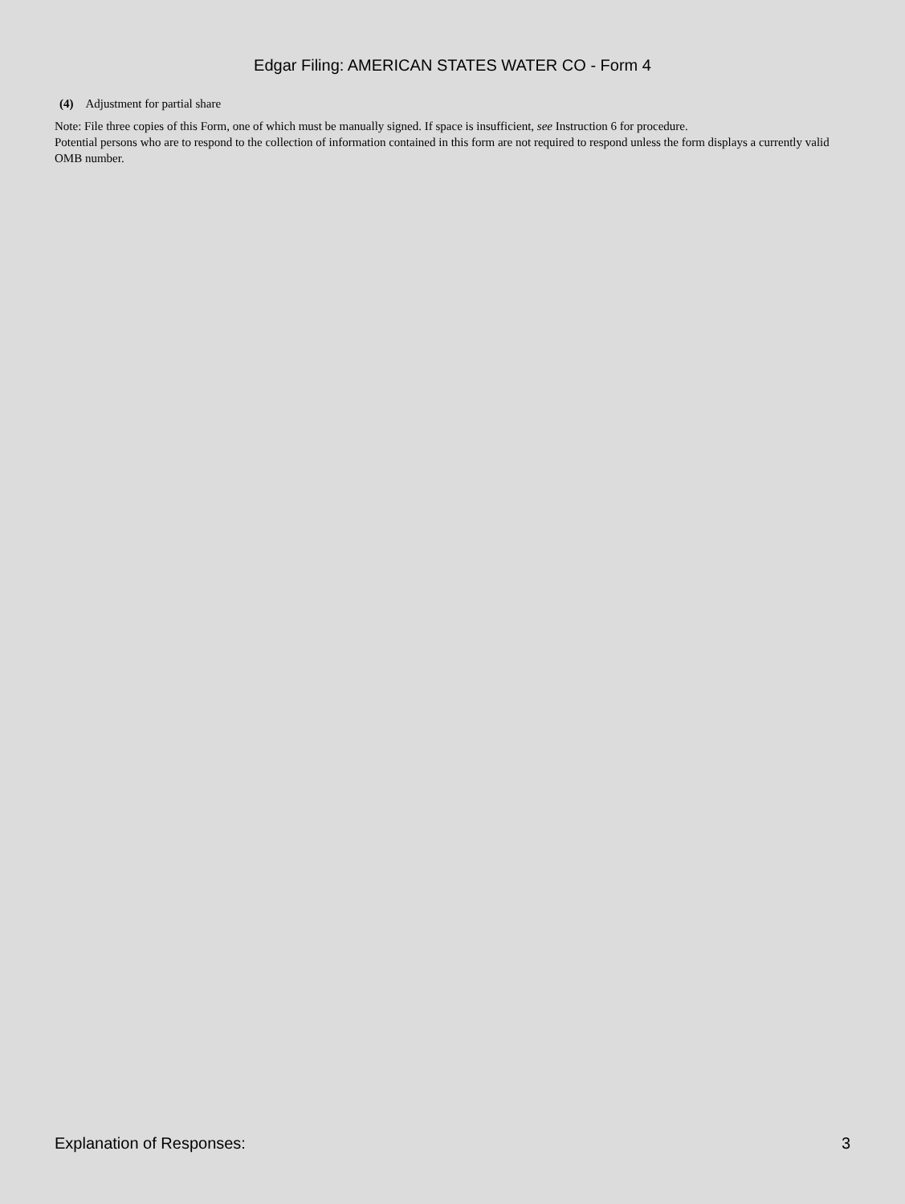Edgar Filing: AMERICAN STATES WATER CO - Form 4
(4) Adjustment for partial share
Note: File three copies of this Form, one of which must be manually signed. If space is insufficient, see Instruction 6 for procedure.
Potential persons who are to respond to the collection of information contained in this form are not required to respond unless the form displays a currently valid OMB number.
Explanation of Responses: 3